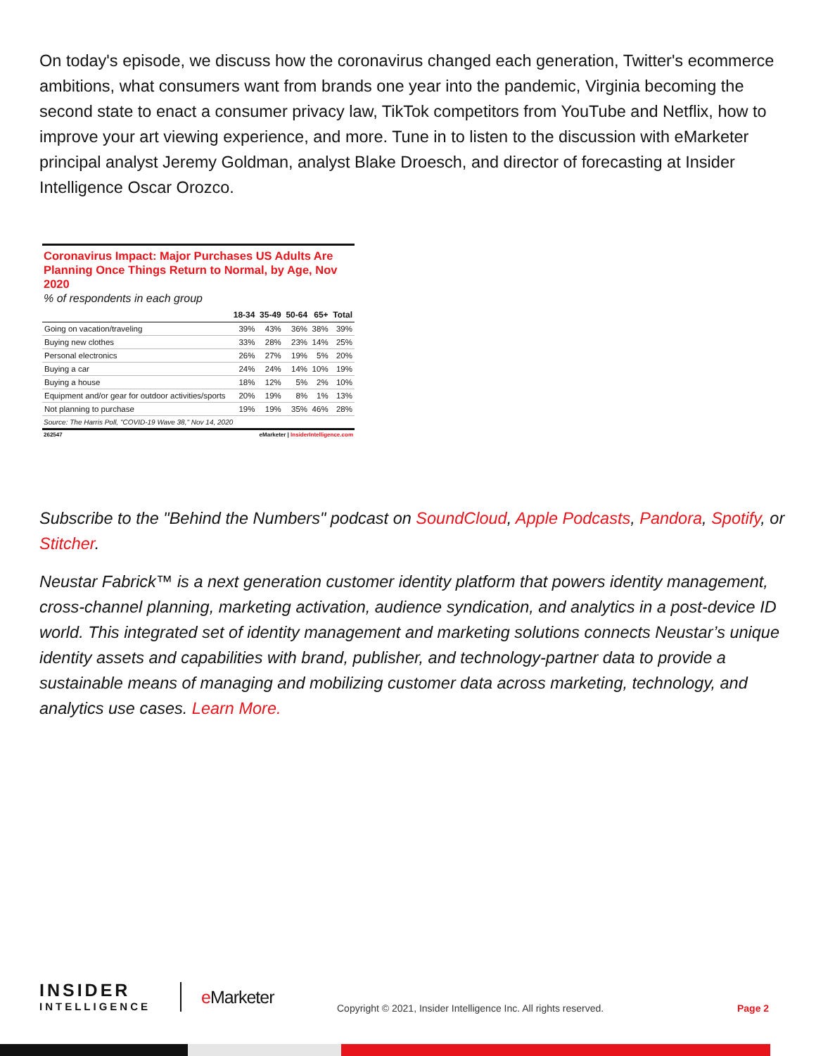On today's episode, we discuss how the coronavirus changed each generation, Twitter's ecommerce ambitions, what consumers want from brands one year into the pandemic, Virginia becoming the second state to enact a consumer privacy law, TikTok competitors from YouTube and Netflix, how to improve your art viewing experience, and more. Tune in to listen to the discussion with eMarketer principal analyst Jeremy Goldman, analyst Blake Droesch, and director of forecasting at Insider Intelligence Oscar Orozco.
Coronavirus Impact: Major Purchases US Adults Are Planning Once Things Return to Normal, by Age, Nov 2020
% of respondents in each group
| | 18-34 | 35-49 | 50-64 | 65+ | Total |
| --- | --- | --- | --- | --- | --- |
| Going on vacation/traveling | 39% | 43% | 36% | 38% | 39% |
| Buying new clothes | 33% | 28% | 23% | 14% | 25% |
| Personal electronics | 26% | 27% | 19% | 5% | 20% |
| Buying a car | 24% | 24% | 14% | 10% | 19% |
| Buying a house | 18% | 12% | 5% | 2% | 10% |
| Equipment and/or gear for outdoor activities/sports | 20% | 19% | 8% | 1% | 13% |
| Not planning to purchase | 19% | 19% | 35% | 46% | 28% |
Source: The Harris Poll, "COVID-19 Wave 38," Nov 14, 2020
262547 eMarketer | InsiderIntelligence.com
Subscribe to the "Behind the Numbers" podcast on SoundCloud, Apple Podcasts, Pandora, Spotify, or Stitcher.
Neustar Fabrick™ is a next generation customer identity platform that powers identity management, cross-channel planning, marketing activation, audience syndication, and analytics in a post-device ID world. This integrated set of identity management and marketing solutions connects Neustar’s unique identity assets and capabilities with brand, publisher, and technology-partner data to provide a sustainable means of managing and mobilizing customer data across marketing, technology, and analytics use cases. Learn More.
INSIDER
INTELLIGENCE
e Marketer
Copyright © 2021, Insider Intelligence Inc. All rights reserved.
Page 2